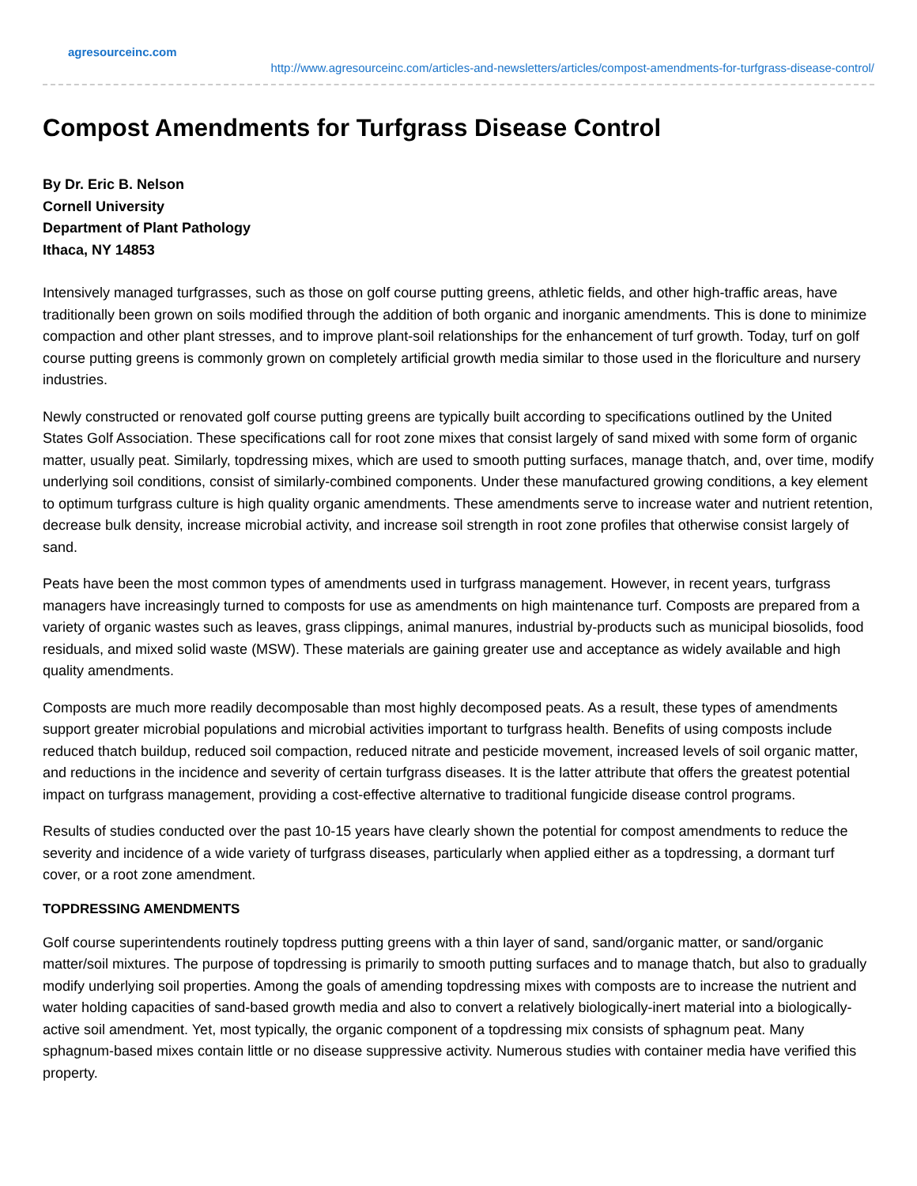agresourceinc.com
http://www.agresourceinc.com/articles-and-newsletters/articles/compost-amendments-for-turfgrass-disease-control/
Compost Amendments for Turfgrass Disease Control
By Dr. Eric B. Nelson
Cornell University
Department of Plant Pathology
Ithaca, NY 14853
Intensively managed turfgrasses, such as those on golf course putting greens, athletic fields, and other high-traffic areas, have traditionally been grown on soils modified through the addition of both organic and inorganic amendments. This is done to minimize compaction and other plant stresses, and to improve plant-soil relationships for the enhancement of turf growth. Today, turf on golf course putting greens is commonly grown on completely artificial growth media similar to those used in the floriculture and nursery industries.
Newly constructed or renovated golf course putting greens are typically built according to specifications outlined by the United States Golf Association. These specifications call for root zone mixes that consist largely of sand mixed with some form of organic matter, usually peat. Similarly, topdressing mixes, which are used to smooth putting surfaces, manage thatch, and, over time, modify underlying soil conditions, consist of similarly-combined components. Under these manufactured growing conditions, a key element to optimum turfgrass culture is high quality organic amendments. These amendments serve to increase water and nutrient retention, decrease bulk density, increase microbial activity, and increase soil strength in root zone profiles that otherwise consist largely of sand.
Peats have been the most common types of amendments used in turfgrass management. However, in recent years, turfgrass managers have increasingly turned to composts for use as amendments on high maintenance turf. Composts are prepared from a variety of organic wastes such as leaves, grass clippings, animal manures, industrial by-products such as municipal biosolids, food residuals, and mixed solid waste (MSW). These materials are gaining greater use and acceptance as widely available and high quality amendments.
Composts are much more readily decomposable than most highly decomposed peats. As a result, these types of amendments support greater microbial populations and microbial activities important to turfgrass health. Benefits of using composts include reduced thatch buildup, reduced soil compaction, reduced nitrate and pesticide movement, increased levels of soil organic matter, and reductions in the incidence and severity of certain turfgrass diseases. It is the latter attribute that offers the greatest potential impact on turfgrass management, providing a cost-effective alternative to traditional fungicide disease control programs.
Results of studies conducted over the past 10-15 years have clearly shown the potential for compost amendments to reduce the severity and incidence of a wide variety of turfgrass diseases, particularly when applied either as a topdressing, a dormant turf cover, or a root zone amendment.
TOPDRESSING AMENDMENTS
Golf course superintendents routinely topdress putting greens with a thin layer of sand, sand/organic matter, or sand/organic matter/soil mixtures. The purpose of topdressing is primarily to smooth putting surfaces and to manage thatch, but also to gradually modify underlying soil properties. Among the goals of amending topdressing mixes with composts are to increase the nutrient and water holding capacities of sand-based growth media and also to convert a relatively biologically-inert material into a biologically-active soil amendment. Yet, most typically, the organic component of a topdressing mix consists of sphagnum peat. Many sphagnum-based mixes contain little or no disease suppressive activity. Numerous studies with container media have verified this property.